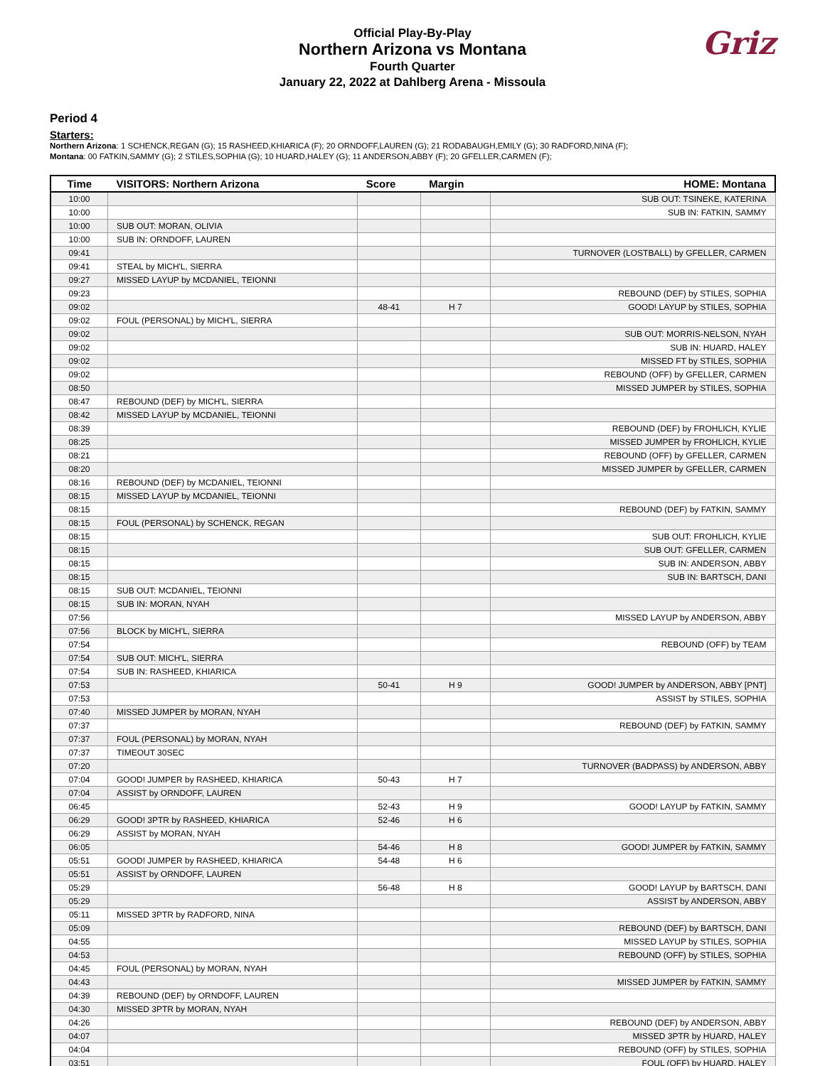Official Play-By-Play
Northern Arizona vs Montana
Fourth Quarter
January 22, 2022 at Dahlberg Arena - Missoula
Griz
Period 4
Starters:
Northern Arizona: 1 SCHENCK,REGAN (G); 15 RASHEED,KHIARICA (F); 20 ORNDOFF,LAUREN (G); 21 RODABAUGH,EMILY (G); 30 RADFORD,NINA (F);
Montana: 00 FATKIN,SAMMY (G); 2 STILES,SOPHIA (G); 10 HUARD,HALEY (G); 11 ANDERSON,ABBY (F); 20 GFELLER,CARMEN (F);
| Time | VISITORS: Northern Arizona | Score | Margin | HOME: Montana |
| --- | --- | --- | --- | --- |
| 10:00 | | | | SUB OUT: TSINEKE, KATERINA |
| 10:00 | | | | SUB IN: FATKIN, SAMMY |
| 10:00 | SUB OUT: MORAN, OLIVIA | | | |
| 10:00 | SUB IN: ORNDOFF, LAUREN | | | |
| 09:41 | | | | TURNOVER (LOSTBALL) by GFELLER, CARMEN |
| 09:41 | STEAL by MICH'L, SIERRA | | | |
| 09:27 | MISSED LAYUP by MCDANIEL, TEIONNI | | | |
| 09:23 | | | | REBOUND (DEF) by STILES, SOPHIA |
| 09:02 | | 48-41 | H 7 | GOOD! LAYUP by STILES, SOPHIA |
| 09:02 | FOUL (PERSONAL) by MICH'L, SIERRA | | | |
| 09:02 | | | | SUB OUT: MORRIS-NELSON, NYAH |
| 09:02 | | | | SUB IN: HUARD, HALEY |
| 09:02 | | | | MISSED FT by STILES, SOPHIA |
| 09:02 | | | | REBOUND (OFF) by GFELLER, CARMEN |
| 08:50 | | | | MISSED JUMPER by STILES, SOPHIA |
| 08:47 | REBOUND (DEF) by MICH'L, SIERRA | | | |
| 08:42 | MISSED LAYUP by MCDANIEL, TEIONNI | | | |
| 08:39 | | | | REBOUND (DEF) by FROHLICH, KYLIE |
| 08:25 | | | | MISSED JUMPER by FROHLICH, KYLIE |
| 08:21 | | | | REBOUND (OFF) by GFELLER, CARMEN |
| 08:20 | | | | MISSED JUMPER by GFELLER, CARMEN |
| 08:16 | REBOUND (DEF) by MCDANIEL, TEIONNI | | | |
| 08:15 | MISSED LAYUP by MCDANIEL, TEIONNI | | | |
| 08:15 | | | | REBOUND (DEF) by FATKIN, SAMMY |
| 08:15 | FOUL (PERSONAL) by SCHENCK, REGAN | | | |
| 08:15 | | | | SUB OUT: FROHLICH, KYLIE |
| 08:15 | | | | SUB OUT: GFELLER, CARMEN |
| 08:15 | | | | SUB IN: ANDERSON, ABBY |
| 08:15 | | | | SUB IN: BARTSCH, DANI |
| 08:15 | SUB OUT: MCDANIEL, TEIONNI | | | |
| 08:15 | SUB IN: MORAN, NYAH | | | |
| 07:56 | | | | MISSED LAYUP by ANDERSON, ABBY |
| 07:56 | BLOCK by MICH'L, SIERRA | | | |
| 07:54 | | | | REBOUND (OFF) by TEAM |
| 07:54 | SUB OUT: MICH'L, SIERRA | | | |
| 07:54 | SUB IN: RASHEED, KHIARICA | | | |
| 07:53 | | 50-41 | H 9 | GOOD! JUMPER by ANDERSON, ABBY [PNT] |
| 07:53 | | | | ASSIST by STILES, SOPHIA |
| 07:40 | MISSED JUMPER by MORAN, NYAH | | | |
| 07:37 | | | | REBOUND (DEF) by FATKIN, SAMMY |
| 07:37 | FOUL (PERSONAL) by MORAN, NYAH | | | |
| 07:37 | TIMEOUT 30SEC | | | |
| 07:20 | | | | TURNOVER (BADPASS) by ANDERSON, ABBY |
| 07:04 | GOOD! JUMPER by RASHEED, KHIARICA | 50-43 | H 7 | |
| 07:04 | ASSIST by ORNDOFF, LAUREN | | | |
| 06:45 | | 52-43 | H 9 | GOOD! LAYUP by FATKIN, SAMMY |
| 06:29 | GOOD! 3PTR by RASHEED, KHIARICA | 52-46 | H 6 | |
| 06:29 | ASSIST by MORAN, NYAH | | | |
| 06:05 | | 54-46 | H 8 | GOOD! JUMPER by FATKIN, SAMMY |
| 05:51 | GOOD! JUMPER by RASHEED, KHIARICA | 54-48 | H 6 | |
| 05:51 | ASSIST by ORNDOFF, LAUREN | | | |
| 05:29 | | 56-48 | H 8 | GOOD! LAYUP by BARTSCH, DANI |
| 05:29 | | | | ASSIST by ANDERSON, ABBY |
| 05:11 | MISSED 3PTR by RADFORD, NINA | | | |
| 05:09 | | | | REBOUND (DEF) by BARTSCH, DANI |
| 04:55 | | | | MISSED LAYUP by STILES, SOPHIA |
| 04:53 | | | | REBOUND (OFF) by STILES, SOPHIA |
| 04:45 | FOUL (PERSONAL) by MORAN, NYAH | | | |
| 04:43 | | | | MISSED JUMPER by FATKIN, SAMMY |
| 04:39 | REBOUND (DEF) by ORNDOFF, LAUREN | | | |
| 04:30 | MISSED 3PTR by MORAN, NYAH | | | |
| 04:26 | | | | REBOUND (DEF) by ANDERSON, ABBY |
| 04:07 | | | | MISSED 3PTR by HUARD, HALEY |
| 04:04 | | | | REBOUND (OFF) by STILES, SOPHIA |
| 03:51 | | | | FOUL (OFF) by HUARD, HALEY |